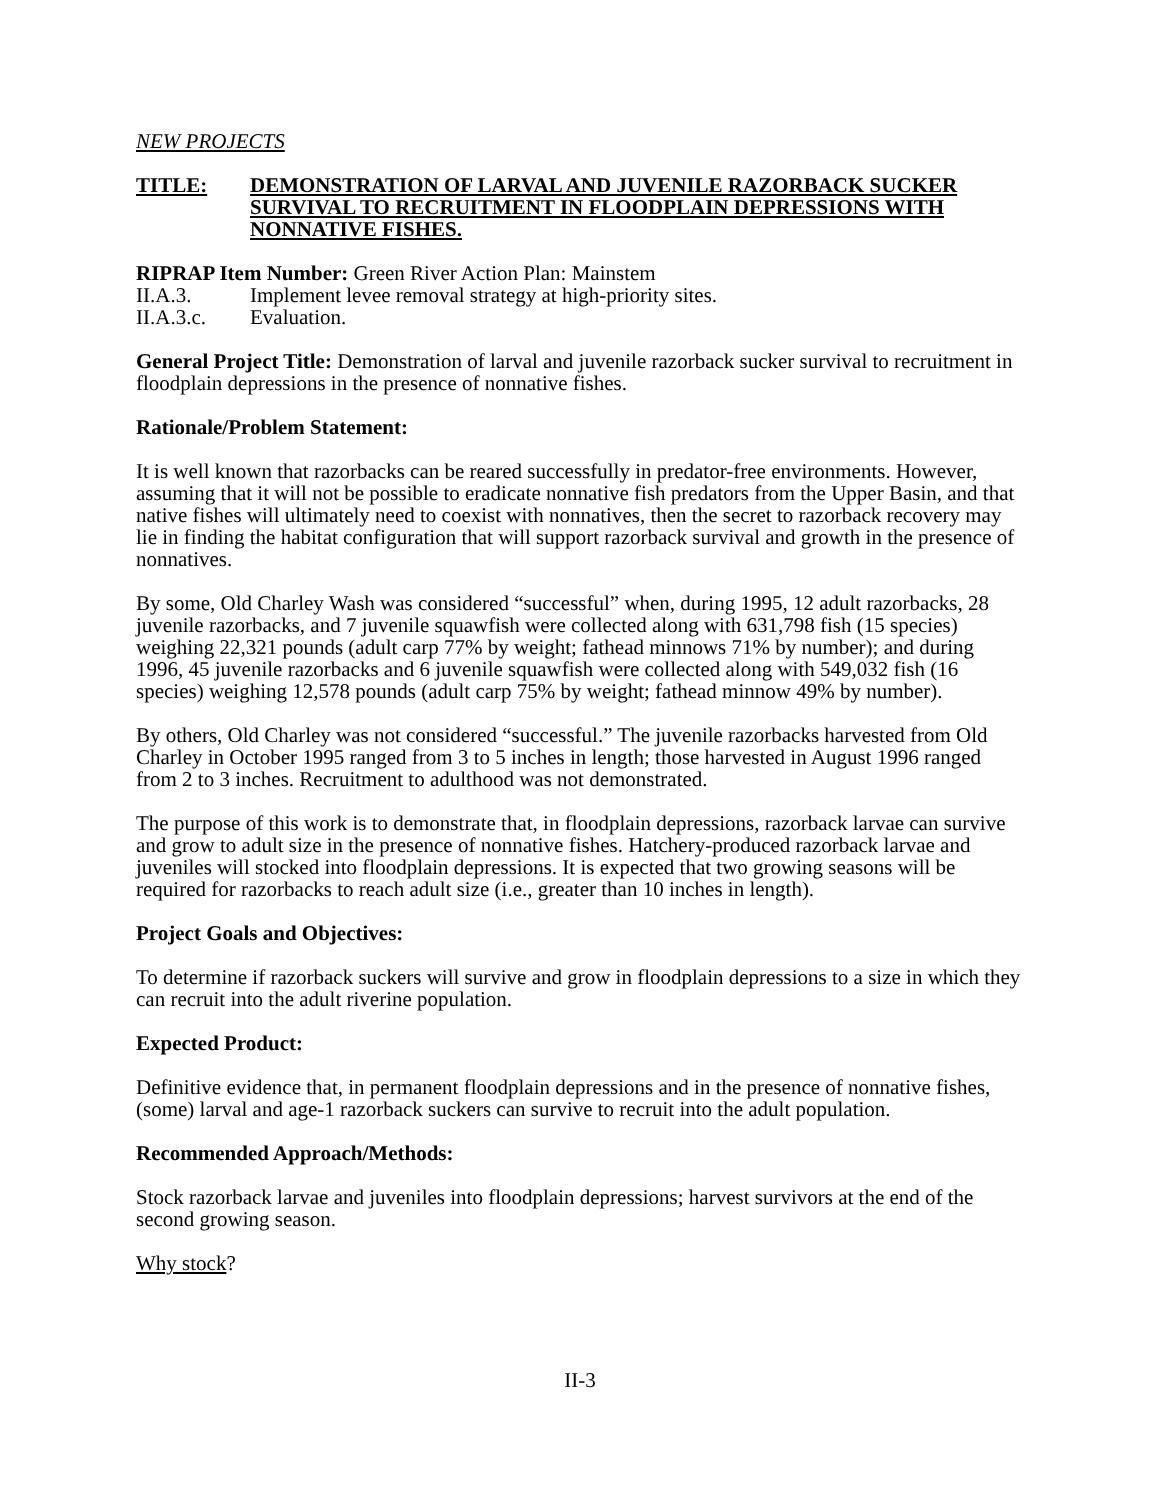NEW PROJECTS
TITLE: DEMONSTRATION OF LARVAL AND JUVENILE RAZORBACK SUCKER SURVIVAL TO RECRUITMENT IN FLOODPLAIN DEPRESSIONS WITH NONNATIVE FISHES.
RIPRAP Item Number: Green River Action Plan: Mainstem
II.A.3. Implement levee removal strategy at high-priority sites.
II.A.3.c. Evaluation.
General Project Title: Demonstration of larval and juvenile razorback sucker survival to recruitment in floodplain depressions in the presence of nonnative fishes.
Rationale/Problem Statement:
It is well known that razorbacks can be reared successfully in predator-free environments. However, assuming that it will not be possible to eradicate nonnative fish predators from the Upper Basin, and that native fishes will ultimately need to coexist with nonnatives, then the secret to razorback recovery may lie in finding the habitat configuration that will support razorback survival and growth in the presence of nonnatives.
By some, Old Charley Wash was considered “successful” when, during 1995, 12 adult razorbacks, 28 juvenile razorbacks, and 7 juvenile squawfish were collected along with 631,798 fish (15 species) weighing 22,321 pounds (adult carp 77% by weight; fathead minnows 71% by number); and during 1996, 45 juvenile razorbacks and 6 juvenile squawfish were collected along with 549,032 fish (16 species) weighing 12,578 pounds (adult carp 75% by weight; fathead minnow 49% by number).
By others, Old Charley was not considered “successful.” The juvenile razorbacks harvested from Old Charley in October 1995 ranged from 3 to 5 inches in length; those harvested in August 1996 ranged from 2 to 3 inches. Recruitment to adulthood was not demonstrated.
The purpose of this work is to demonstrate that, in floodplain depressions, razorback larvae can survive and grow to adult size in the presence of nonnative fishes. Hatchery-produced razorback larvae and juveniles will stocked into floodplain depressions. It is expected that two growing seasons will be required for razorbacks to reach adult size (i.e., greater than 10 inches in length).
Project Goals and Objectives:
To determine if razorback suckers will survive and grow in floodplain depressions to a size in which they can recruit into the adult riverine population.
Expected Product:
Definitive evidence that, in permanent floodplain depressions and in the presence of nonnative fishes, (some) larval and age-1 razorback suckers can survive to recruit into the adult population.
Recommended Approach/Methods:
Stock razorback larvae and juveniles into floodplain depressions; harvest survivors at the end of the second growing season.
Why stock?
II-3